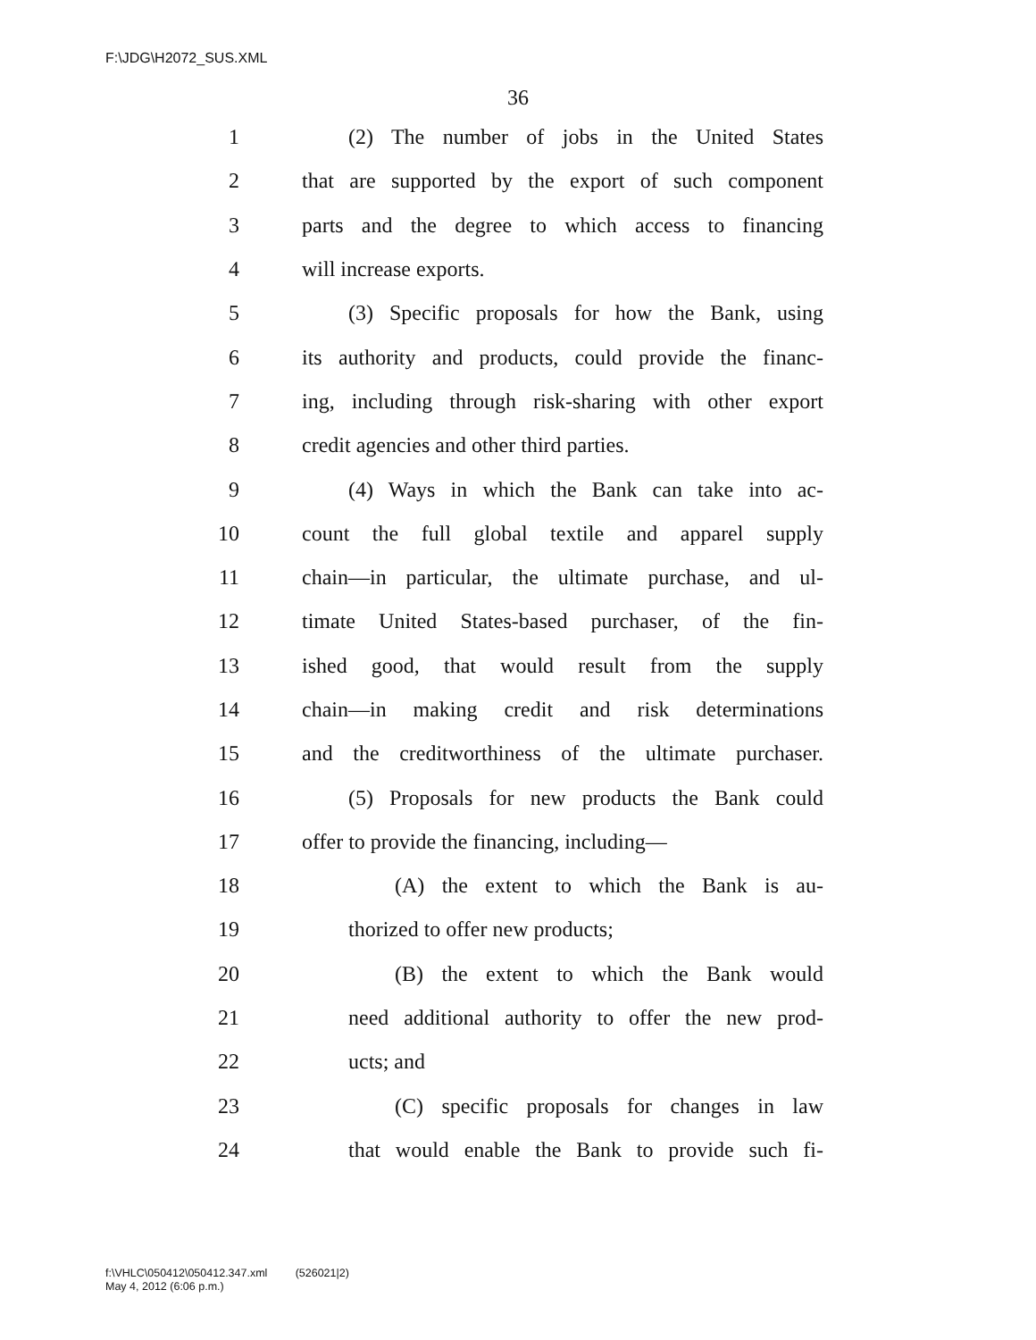F:\JDG\H2072_SUS.XML
36
1 (2) The number of jobs in the United States
2 that are supported by the export of such component
3 parts and the degree to which access to financing
4 will increase exports.
5 (3) Specific proposals for how the Bank, using
6 its authority and products, could provide the financ-
7 ing, including through risk-sharing with other export
8 credit agencies and other third parties.
9 (4) Ways in which the Bank can take into ac-
10 count the full global textile and apparel supply
11 chain—in particular, the ultimate purchase, and ul-
12 timate United States-based purchaser, of the fin-
13 ished good, that would result from the supply
14 chain—in making credit and risk determinations
15 and the creditworthiness of the ultimate purchaser.
16 (5) Proposals for new products the Bank could
17 offer to provide the financing, including—
18 (A) the extent to which the Bank is au-
19 thorized to offer new products;
20 (B) the extent to which the Bank would
21 need additional authority to offer the new prod-
22 ucts; and
23 (C) specific proposals for changes in law
24 that would enable the Bank to provide such fi-
f:\VHLC\050412\050412.347.xml (526021|2)
May 4, 2012 (6:06 p.m.)